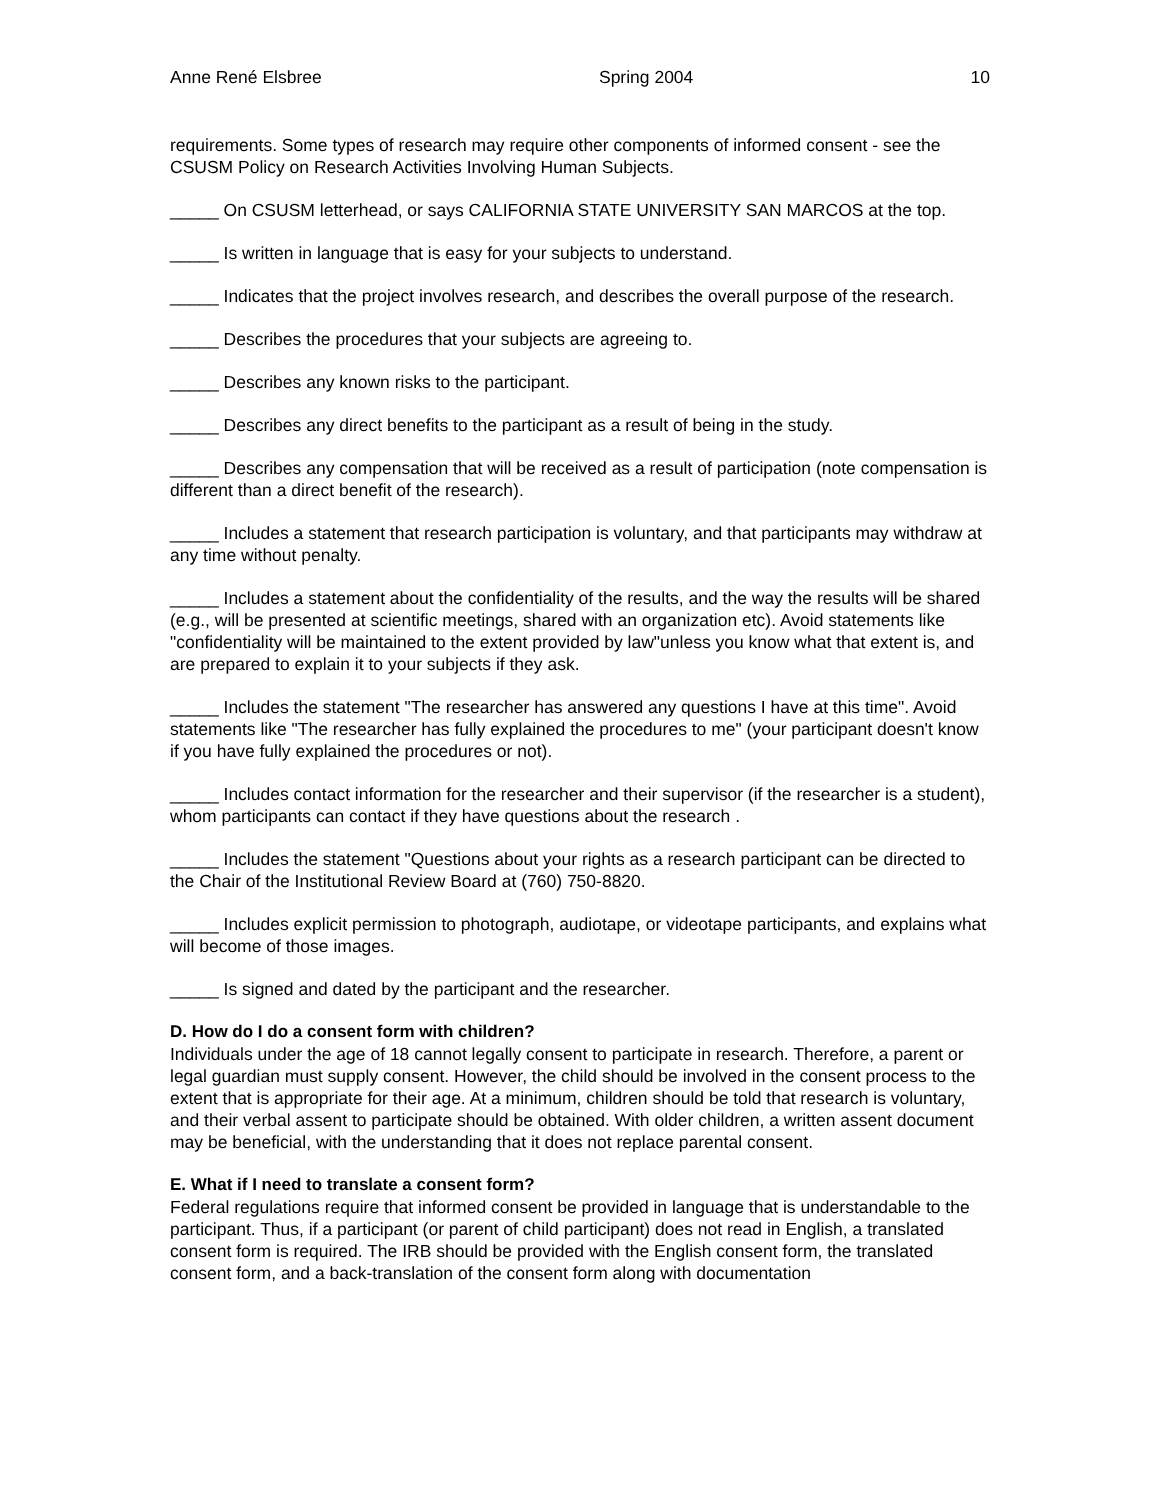Anne René Elsbree Spring 2004 10
requirements. Some types of research may require other components of informed consent - see the CSUSM Policy on Research Activities Involving Human Subjects.
_____ On CSUSM letterhead, or says CALIFORNIA STATE UNIVERSITY SAN MARCOS at the top.
_____ Is written in language that is easy for your subjects to understand.
_____ Indicates that the project involves research, and describes the overall purpose of the research.
_____ Describes the procedures that your subjects are agreeing to.
_____ Describes any known risks to the participant.
_____ Describes any direct benefits to the participant as a result of being in the study.
_____ Describes any compensation that will be received as a result of participation (note compensation is different than a direct benefit of the research).
_____ Includes a statement that research participation is voluntary, and that participants may withdraw at any time without penalty.
_____ Includes a statement about the confidentiality of the results, and the way the results will be shared (e.g., will be presented at scientific meetings, shared with an organization etc). Avoid statements like "confidentiality will be maintained to the extent provided by law"unless you know what that extent is, and are prepared to explain it to your subjects if they ask.
_____ Includes the statement "The researcher has answered any questions I have at this time". Avoid statements like "The researcher has fully explained the procedures to me" (your participant doesn't know if you have fully explained the procedures or not).
_____ Includes contact information for the researcher and their supervisor (if the researcher is a student), whom participants can contact if they have questions about the research .
_____ Includes the statement "Questions about your rights as a research participant can be directed to the Chair of the Institutional Review Board at (760) 750-8820.
_____ Includes explicit permission to photograph, audiotape, or videotape participants, and explains what will become of those images.
_____ Is signed and dated by the participant and the researcher.
D. How do I do a consent form with children?
Individuals under the age of 18 cannot legally consent to participate in research. Therefore, a parent or legal guardian must supply consent. However, the child should be involved in the consent process to the extent that is appropriate for their age. At a minimum, children should be told that research is voluntary, and their verbal assent to participate should be obtained. With older children, a written assent document may be beneficial, with the understanding that it does not replace parental consent.
E. What if I need to translate a consent form?
Federal regulations require that informed consent be provided in language that is understandable to the participant. Thus, if a participant (or parent of child participant) does not read in English, a translated consent form is required. The IRB should be provided with the English consent form, the translated consent form, and a back-translation of the consent form along with documentation